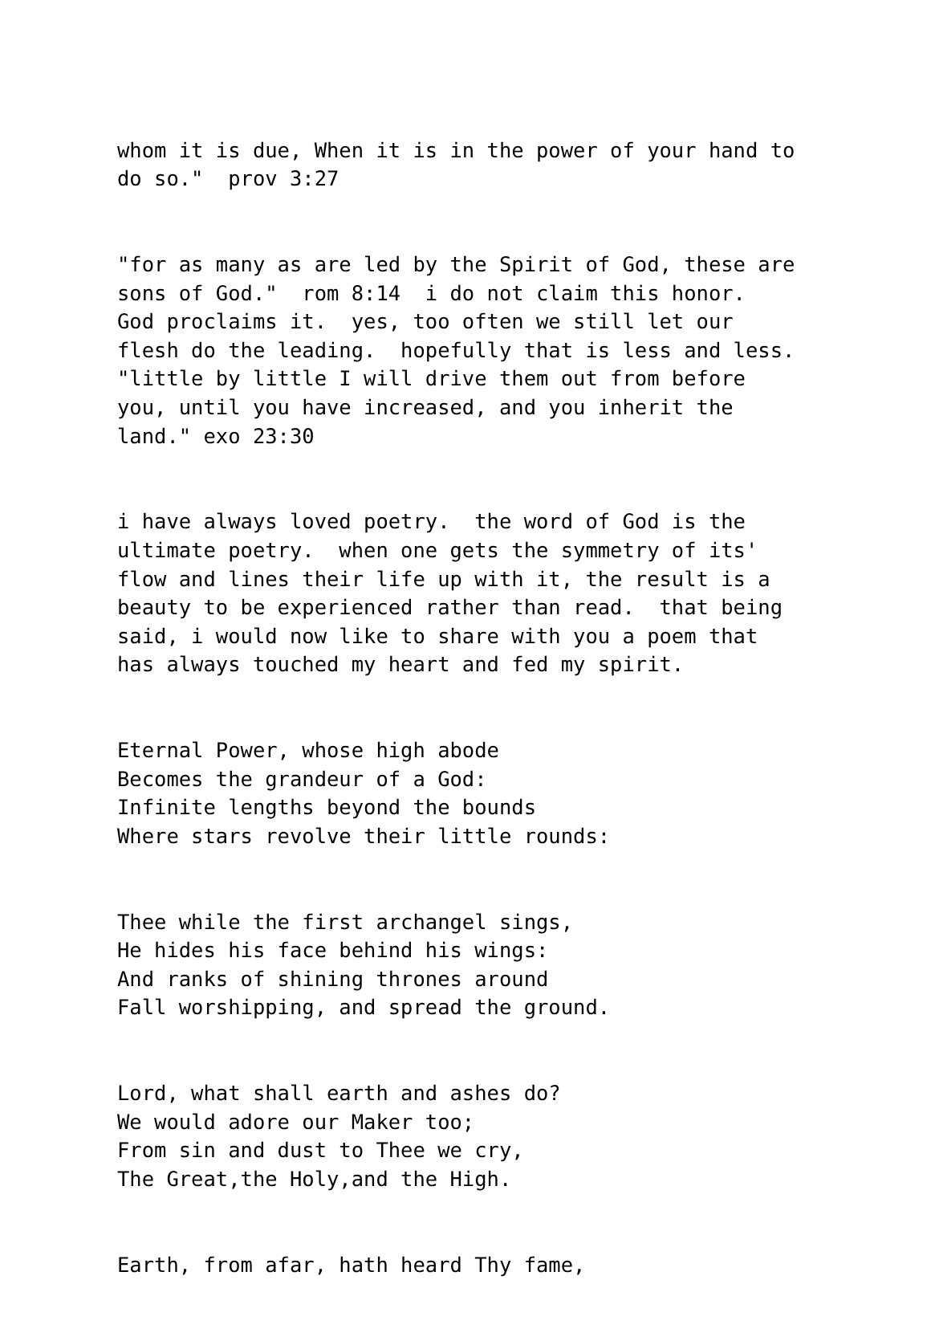whom it is due, When it is in the power of your hand to do so." prov 3:27
"for as many as are led by the Spirit of God, these are sons of God." rom 8:14 i do not claim this honor. God proclaims it. yes, too often we still let our flesh do the leading. hopefully that is less and less. "little by little I will drive them out from before you, until you have increased, and you inherit the land." exo 23:30
i have always loved poetry. the word of God is the ultimate poetry. when one gets the symmetry of its' flow and lines their life up with it, the result is a beauty to be experienced rather than read. that being said, i would now like to share with you a poem that has always touched my heart and fed my spirit.
Eternal Power, whose high abode Becomes the grandeur of a God: Infinite lengths beyond the bounds Where stars revolve their little rounds:
Thee while the first archangel sings, He hides his face behind his wings: And ranks of shining thrones around Fall worshipping, and spread the ground.
Lord, what shall earth and ashes do? We would adore our Maker too; From sin and dust to Thee we cry, The Great,the Holy,and the High.
Earth, from afar, hath heard Thy fame,